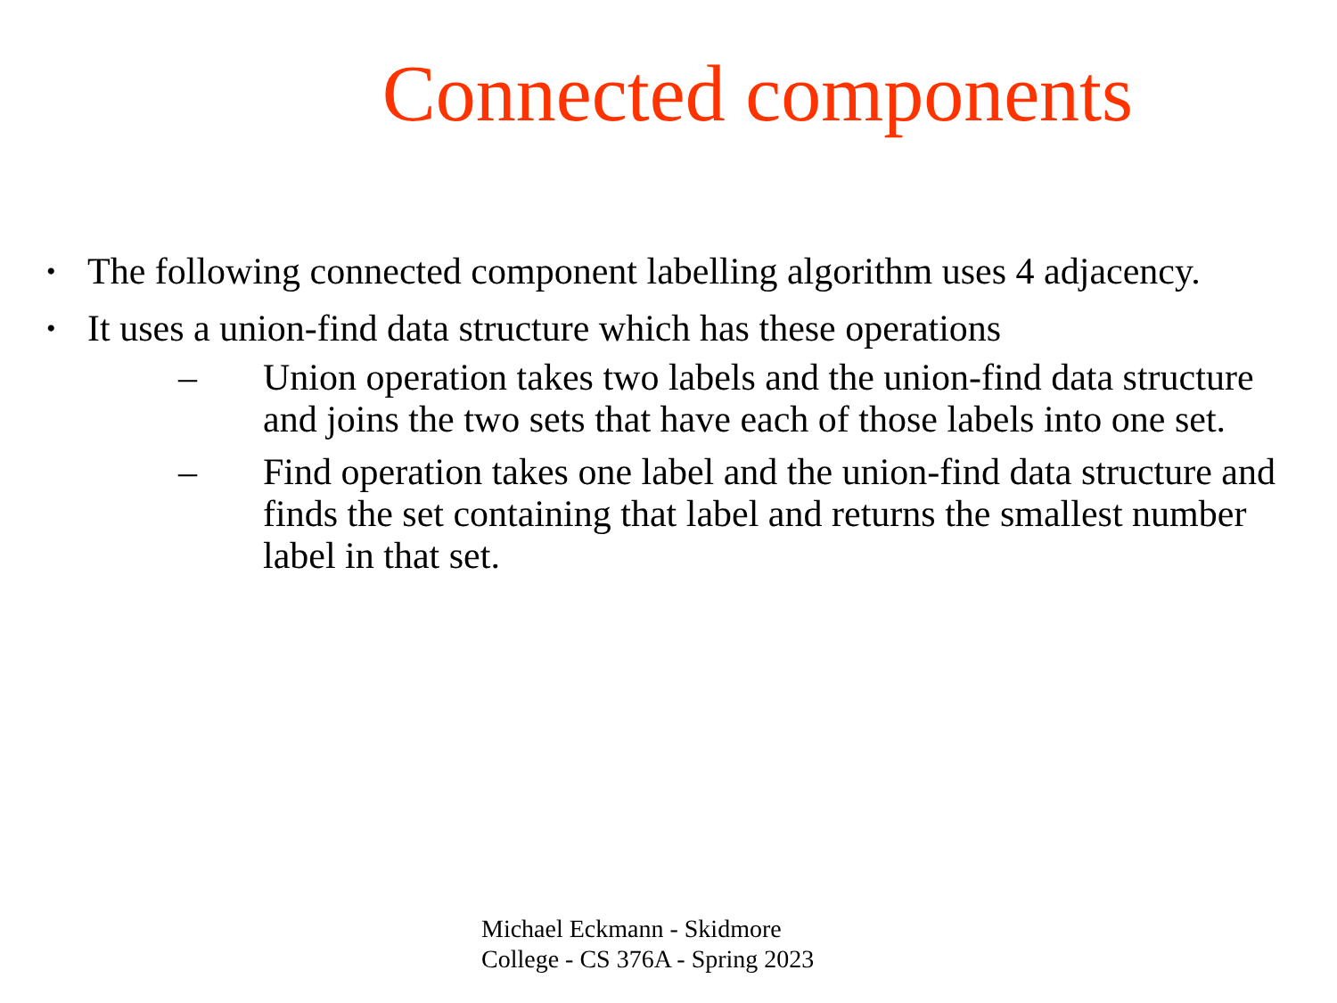Connected components
• The following connected component labelling algorithm uses 4 adjacency.
• It uses a union-find data structure which has these operations
– Union operation takes two labels and the union-find data structure and joins the two sets that have each of those labels into one set.
– Find operation takes one label and the union-find data structure and finds the set containing that label and returns the smallest number label in that set.
Michael Eckmann - Skidmore
College - CS 376A - Spring 2023